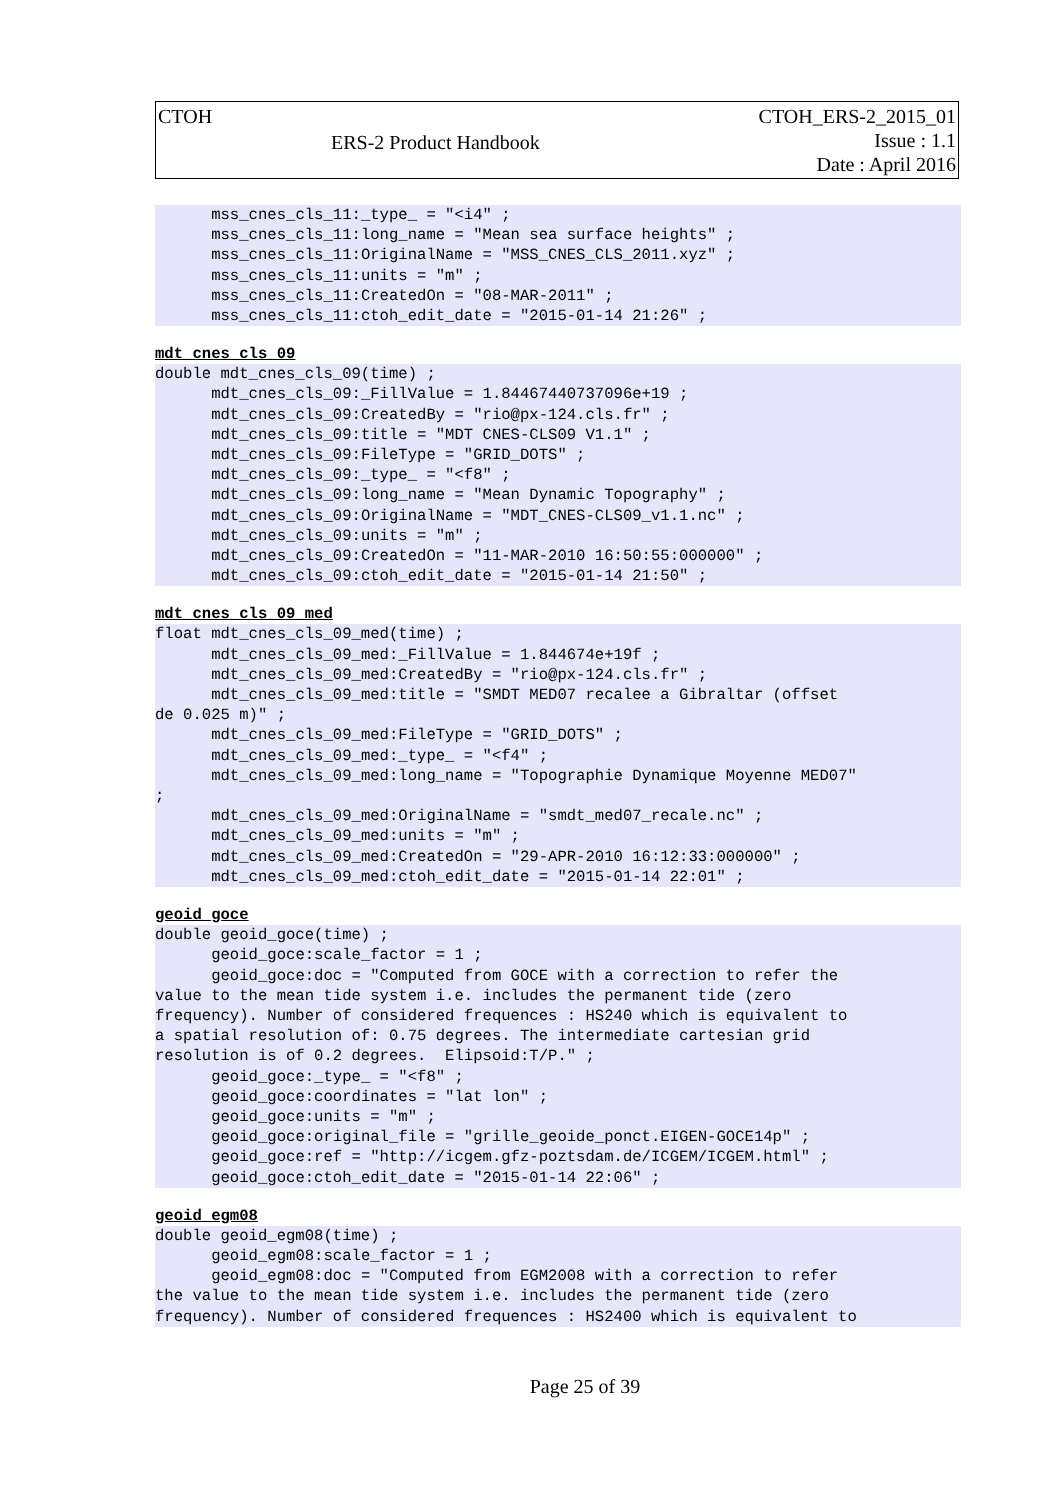| CTOH | ERS-2 Product Handbook | CTOH_ERS-2_2015_01 Issue : 1.1 Date : April 2016 |
      mss_cnes_cls_11:_type_ = "<i4" ;
      mss_cnes_cls_11:long_name = "Mean sea surface heights" ;
      mss_cnes_cls_11:OriginalName = "MSS_CNES_CLS_2011.xyz" ;
      mss_cnes_cls_11:units = "m" ;
      mss_cnes_cls_11:CreatedOn = "08-MAR-2011" ;
      mss_cnes_cls_11:ctoh_edit_date = "2015-01-14 21:26" ;
mdt_cnes_cls_09
double mdt_cnes_cls_09(time) ;
      mdt_cnes_cls_09:_FillValue = 1.84467440737096e+19 ;
      mdt_cnes_cls_09:CreatedBy = "rio@px-124.cls.fr" ;
      mdt_cnes_cls_09:title = "MDT CNES-CLS09 V1.1" ;
      mdt_cnes_cls_09:FileType = "GRID_DOTS" ;
      mdt_cnes_cls_09:_type_ = "<f8" ;
      mdt_cnes_cls_09:long_name = "Mean Dynamic Topography" ;
      mdt_cnes_cls_09:OriginalName = "MDT_CNES-CLS09_v1.1.nc" ;
      mdt_cnes_cls_09:units = "m" ;
      mdt_cnes_cls_09:CreatedOn = "11-MAR-2010 16:50:55:000000" ;
      mdt_cnes_cls_09:ctoh_edit_date = "2015-01-14 21:50" ;
mdt_cnes_cls_09_med
float mdt_cnes_cls_09_med(time) ;
      mdt_cnes_cls_09_med:_FillValue = 1.844674e+19f ;
      mdt_cnes_cls_09_med:CreatedBy = "rio@px-124.cls.fr" ;
      mdt_cnes_cls_09_med:title = "SMDT MED07 recalee a Gibraltar (offset
de 0.025 m)" ;
      mdt_cnes_cls_09_med:FileType = "GRID_DOTS" ;
      mdt_cnes_cls_09_med:_type_ = "<f4" ;
      mdt_cnes_cls_09_med:long_name = "Topographie Dynamique Moyenne MED07"
;
      mdt_cnes_cls_09_med:OriginalName = "smdt_med07_recale.nc" ;
      mdt_cnes_cls_09_med:units = "m" ;
      mdt_cnes_cls_09_med:CreatedOn = "29-APR-2010 16:12:33:000000" ;
      mdt_cnes_cls_09_med:ctoh_edit_date = "2015-01-14 22:01" ;
geoid_goce
double geoid_goce(time) ;
      geoid_goce:scale_factor = 1 ;
      geoid_goce:doc = "Computed from GOCE with a correction to refer the
value to the mean tide system i.e. includes the permanent tide (zero
frequency). Number of considered frequences : HS240 which is equivalent to
a spatial resolution of: 0.75 degrees. The intermediate cartesian grid
resolution is of 0.2 degrees.  Elipsoid:T/P." ;
      geoid_goce:_type_ = "<f8" ;
      geoid_goce:coordinates = "lat lon" ;
      geoid_goce:units = "m" ;
      geoid_goce:original_file = "grille_geoide_ponct.EIGEN-GOCE14p" ;
      geoid_goce:ref = "http://icgem.gfz-poztsdam.de/ICGEM/ICGEM.html" ;
      geoid_goce:ctoh_edit_date = "2015-01-14 22:06" ;
geoid_egm08
double geoid_egm08(time) ;
      geoid_egm08:scale_factor = 1 ;
      geoid_egm08:doc = "Computed from EGM2008 with a correction to refer
the value to the mean tide system i.e. includes the permanent tide (zero
frequency). Number of considered frequences : HS2400 which is equivalent to
Page 25 of 39